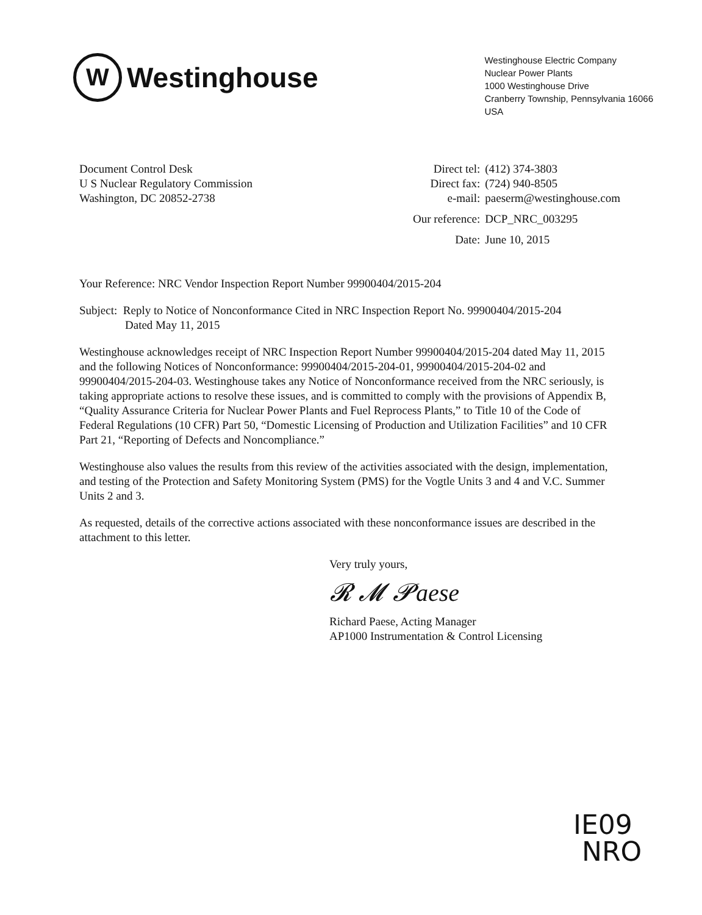W
Westinghouse
Westinghouse Electric Company
Nuclear Power Plants
1000 Westinghouse Drive
Cranberry Township, Pennsylvania 16066
USA
Document Control Desk
U S Nuclear Regulatory Commission
Washington, DC 20852-2738
| Direct tel: | (412) 374-3803 |
| Direct fax: | (724) 940-8505 |
| e-mail: | paeserm@westinghouse.com |
| Our reference: | DCP_NRC_003295 |
| Date: | June 10, 2015 |
Your Reference: NRC Vendor Inspection Report Number 99900404/2015-204
Subject: Reply to Notice of Nonconformance Cited in NRC Inspection Report No. 99900404/2015-204
Dated May 11, 2015
Westinghouse acknowledges receipt of NRC Inspection Report Number 99900404/2015-204 dated May 11, 2015 and the following Notices of Nonconformance: 99900404/2015-204-01, 99900404/2015-204-02 and 99900404/2015-204-03. Westinghouse takes any Notice of Nonconformance received from the NRC seriously, is taking appropriate actions to resolve these issues, and is committed to comply with the provisions of Appendix B, “Quality Assurance Criteria for Nuclear Power Plants and Fuel Reprocess Plants,” to Title 10 of the Code of Federal Regulations (10 CFR) Part 50, “Domestic Licensing of Production and Utilization Facilities” and 10 CFR Part 21, “Reporting of Defects and Noncompliance.”
Westinghouse also values the results from this review of the activities associated with the design, implementation, and testing of the Protection and Safety Monitoring System (PMS) for the Vogtle Units 3 and 4 and V.C. Summer Units 2 and 3.
As requested, details of the corrective actions associated with these nonconformance issues are described in the attachment to this letter.
Very truly yours,
𝓡 𝓜 𝓟aese
Richard Paese, Acting Manager
AP1000 Instrumentation & Control Licensing
IE09
NRO